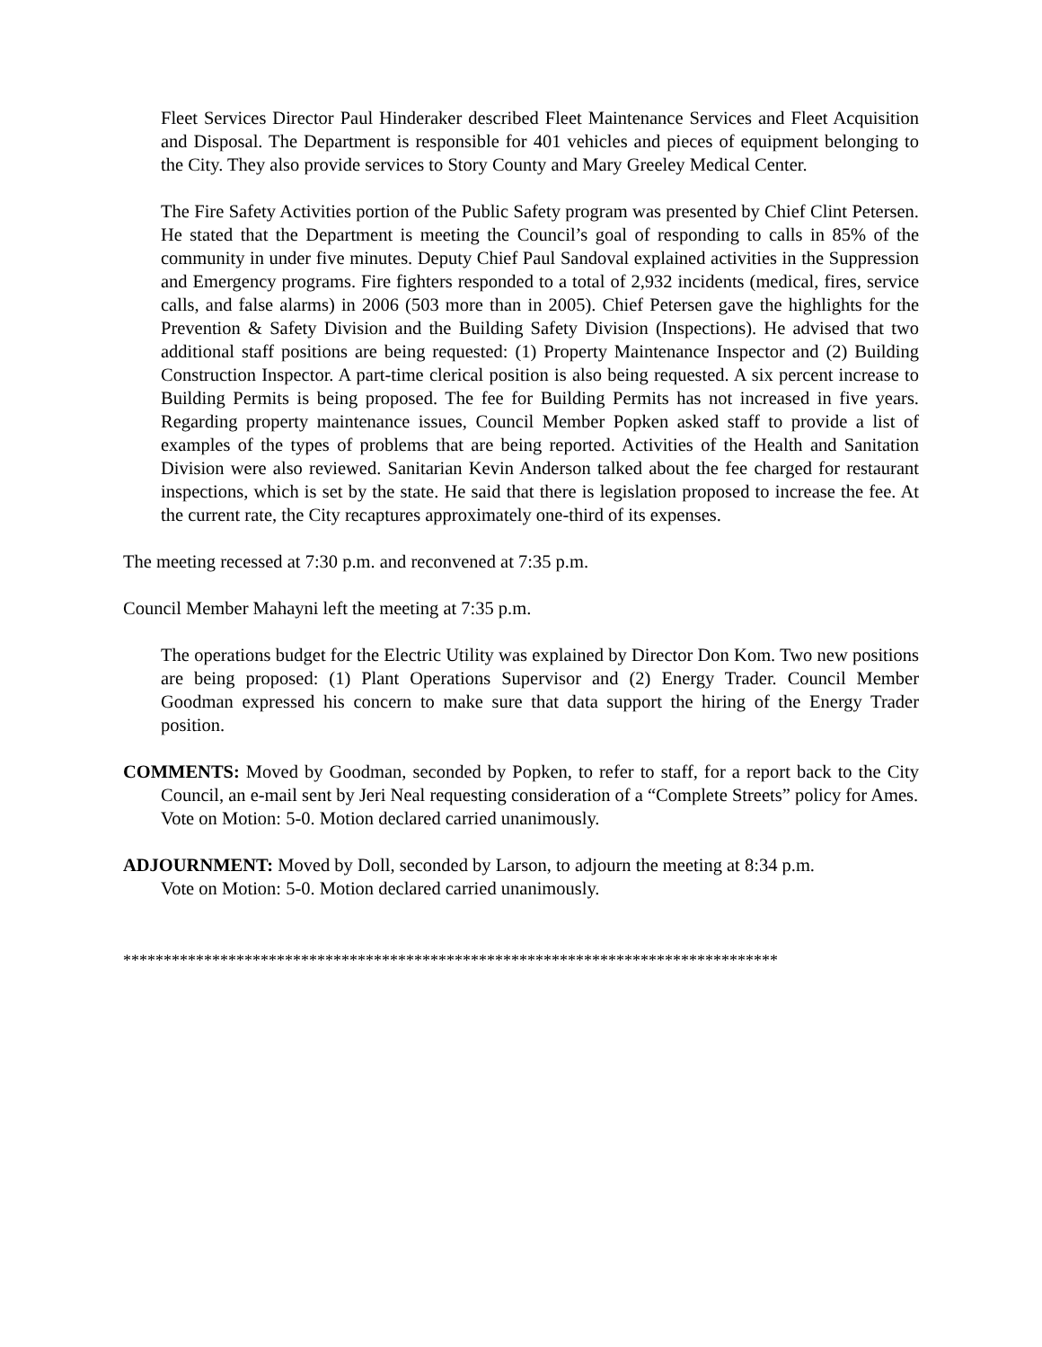Fleet Services Director Paul Hinderaker described Fleet Maintenance Services and Fleet Acquisition and Disposal. The Department is responsible for 401 vehicles and pieces of equipment belonging to the City. They also provide services to Story County and Mary Greeley Medical Center.
The Fire Safety Activities portion of the Public Safety program was presented by Chief Clint Petersen. He stated that the Department is meeting the Council’s goal of responding to calls in 85% of the community in under five minutes. Deputy Chief Paul Sandoval explained activities in the Suppression and Emergency programs. Fire fighters responded to a total of 2,932 incidents (medical, fires, service calls, and false alarms) in 2006 (503 more than in 2005). Chief Petersen gave the highlights for the Prevention & Safety Division and the Building Safety Division (Inspections). He advised that two additional staff positions are being requested: (1) Property Maintenance Inspector and (2) Building Construction Inspector. A part-time clerical position is also being requested. A six percent increase to Building Permits is being proposed. The fee for Building Permits has not increased in five years. Regarding property maintenance issues, Council Member Popken asked staff to provide a list of examples of the types of problems that are being reported. Activities of the Health and Sanitation Division were also reviewed. Sanitarian Kevin Anderson talked about the fee charged for restaurant inspections, which is set by the state. He said that there is legislation proposed to increase the fee. At the current rate, the City recaptures approximately one-third of its expenses.
The meeting recessed at 7:30 p.m. and reconvened at 7:35 p.m.
Council Member Mahayni left the meeting at 7:35 p.m.
The operations budget for the Electric Utility was explained by Director Don Kom. Two new positions are being proposed: (1) Plant Operations Supervisor and (2) Energy Trader. Council Member Goodman expressed his concern to make sure that data support the hiring of the Energy Trader position.
COMMENTS: Moved by Goodman, seconded by Popken, to refer to staff, for a report back to the City Council, an e-mail sent by Jeri Neal requesting consideration of a “Complete Streets” policy for Ames.
Vote on Motion: 5-0. Motion declared carried unanimously.
ADJOURNMENT: Moved by Doll, seconded by Larson, to adjourn the meeting at 8:34 p.m.
Vote on Motion: 5-0. Motion declared carried unanimously.
*********************************************************************************